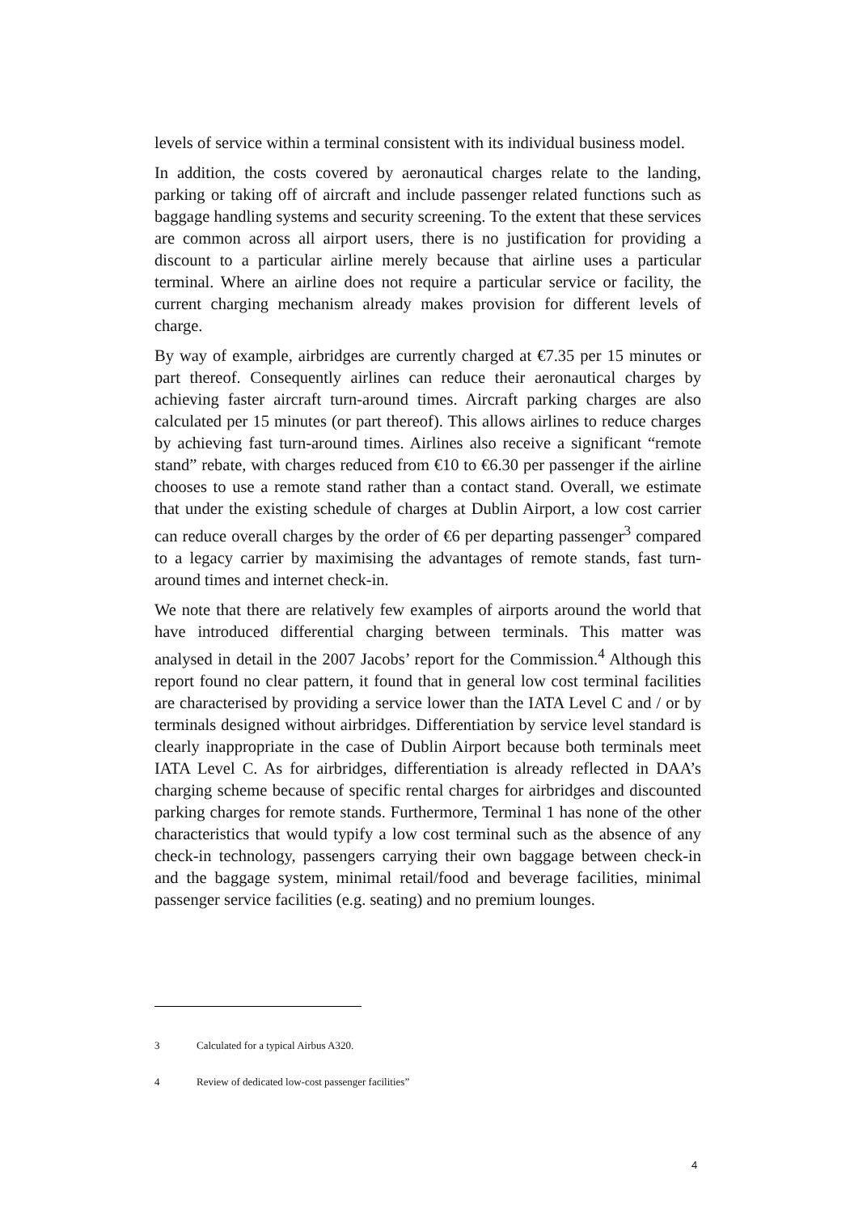levels of service within a terminal consistent with its individual business model.
In addition, the costs covered by aeronautical charges relate to the landing, parking or taking off of aircraft and include passenger related functions such as baggage handling systems and security screening. To the extent that these services are common across all airport users, there is no justification for providing a discount to a particular airline merely because that airline uses a particular terminal. Where an airline does not require a particular service or facility, the current charging mechanism already makes provision for different levels of charge.
By way of example, airbridges are currently charged at €7.35 per 15 minutes or part thereof. Consequently airlines can reduce their aeronautical charges by achieving faster aircraft turn-around times. Aircraft parking charges are also calculated per 15 minutes (or part thereof). This allows airlines to reduce charges by achieving fast turn-around times. Airlines also receive a significant “remote stand” rebate, with charges reduced from €10 to €6.30 per passenger if the airline chooses to use a remote stand rather than a contact stand. Overall, we estimate that under the existing schedule of charges at Dublin Airport, a low cost carrier can reduce overall charges by the order of €6 per departing passenger<sup>3</sup> compared to a legacy carrier by maximising the advantages of remote stands, fast turn-around times and internet check-in.
We note that there are relatively few examples of airports around the world that have introduced differential charging between terminals. This matter was analysed in detail in the 2007 Jacobs’ report for the Commission.<sup>4</sup> Although this report found no clear pattern, it found that in general low cost terminal facilities are characterised by providing a service lower than the IATA Level C and / or by terminals designed without airbridges. Differentiation by service level standard is clearly inappropriate in the case of Dublin Airport because both terminals meet IATA Level C. As for airbridges, differentiation is already reflected in DAA’s charging scheme because of specific rental charges for airbridges and discounted parking charges for remote stands. Furthermore, Terminal 1 has none of the other characteristics that would typify a low cost terminal such as the absence of any check-in technology, passengers carrying their own baggage between check-in and the baggage system, minimal retail/food and beverage facilities, minimal passenger service facilities (e.g. seating) and no premium lounges.
3 Calculated for a typical Airbus A320.
4 Review of dedicated low-cost passenger facilities”
4